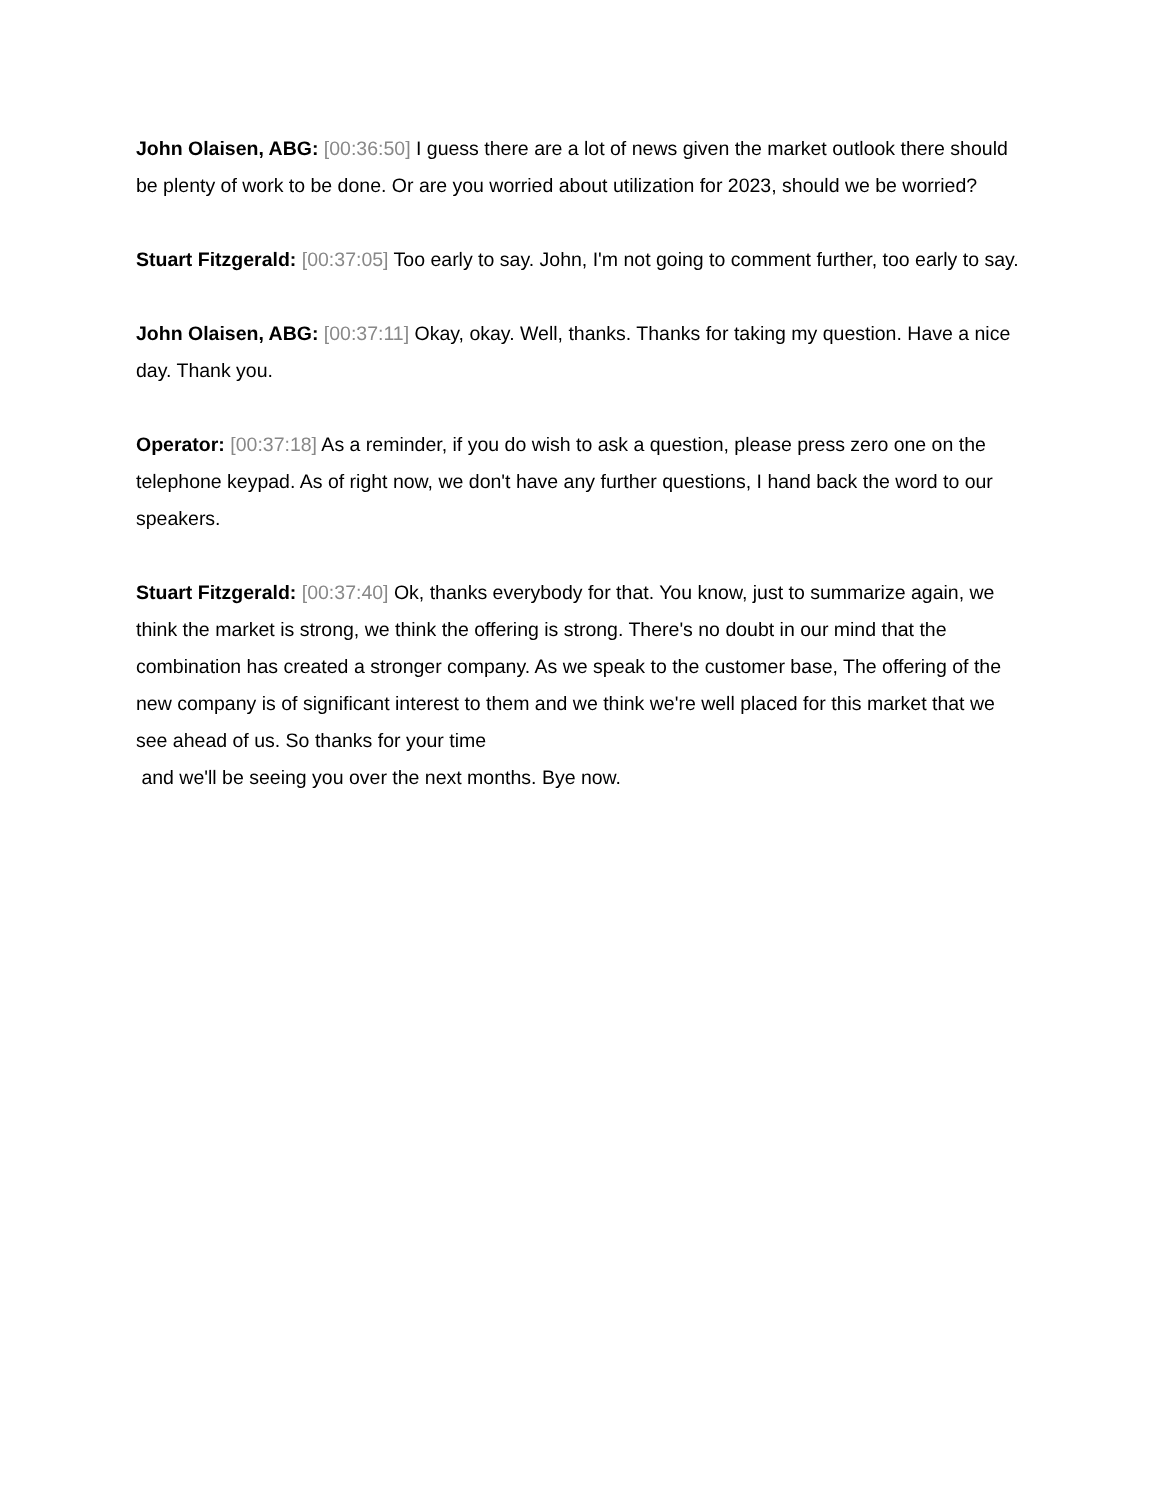John Olaisen, ABG: [00:36:50] I guess there are a lot of news given the market outlook there should be plenty of work to be done. Or are you worried about utilization for 2023, should we be worried?
Stuart Fitzgerald: [00:37:05] Too early to say. John, I'm not going to comment further, too early to say.
John Olaisen, ABG: [00:37:11] Okay, okay. Well, thanks. Thanks for taking my question. Have a nice day. Thank you.
Operator: [00:37:18] As a reminder, if you do wish to ask a question, please press zero one on the telephone keypad. As of right now, we don't have any further questions, I hand back the word to our speakers.
Stuart Fitzgerald: [00:37:40] Ok, thanks everybody for that. You know, just to summarize again, we think the market is strong, we think the offering is strong. There's no doubt in our mind that the combination has created a stronger company. As we speak to the customer base, The offering of the new company is of significant interest to them and we think we're well placed for this market that we see ahead of us. So thanks for your time
and we'll be seeing you over the next months. Bye now.